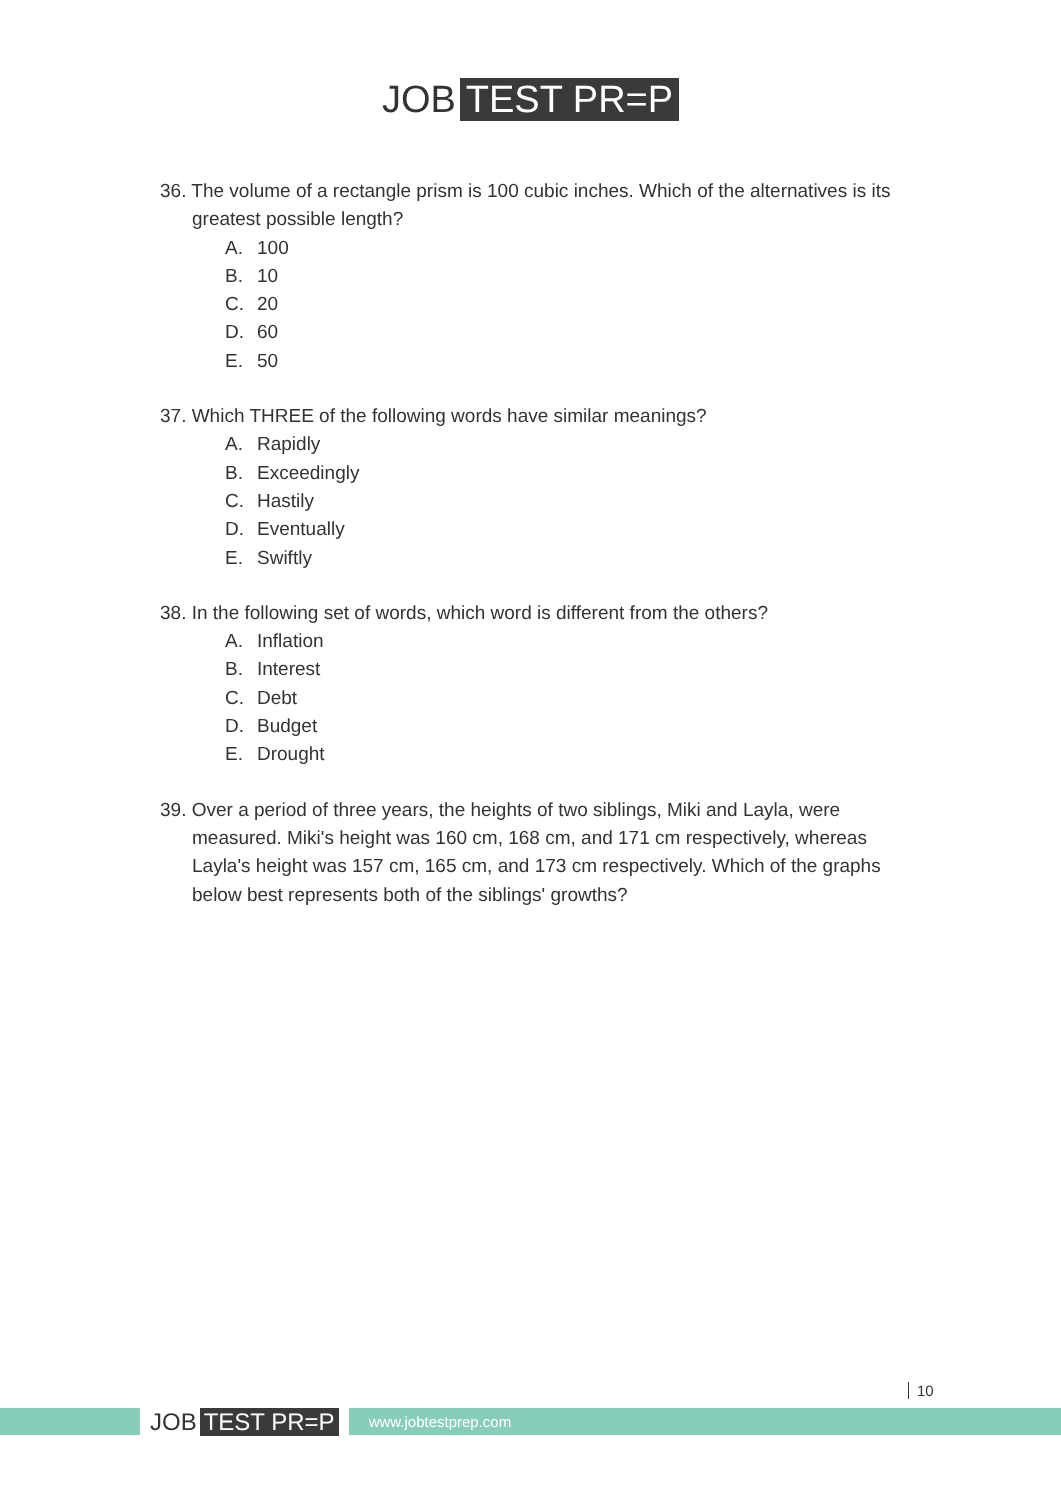JOB TEST PR=P
36. The volume of a rectangle prism is 100 cubic inches. Which of the alternatives is its greatest possible length?
A. 100
B. 10
C. 20
D. 60
E. 50
37. Which THREE of the following words have similar meanings?
A. Rapidly
B. Exceedingly
C. Hastily
D. Eventually
E. Swiftly
38. In the following set of words, which word is different from the others?
A. Inflation
B. Interest
C. Debt
D. Budget
E. Drought
39. Over a period of three years, the heights of two siblings, Miki and Layla, were measured. Miki's height was 160 cm, 168 cm, and 171 cm respectively, whereas Layla's height was 157 cm, 165 cm, and 173 cm respectively. Which of the graphs below best represents both of the siblings' growths?
JOB TEST PR=P
www.jobtestprep.com
10